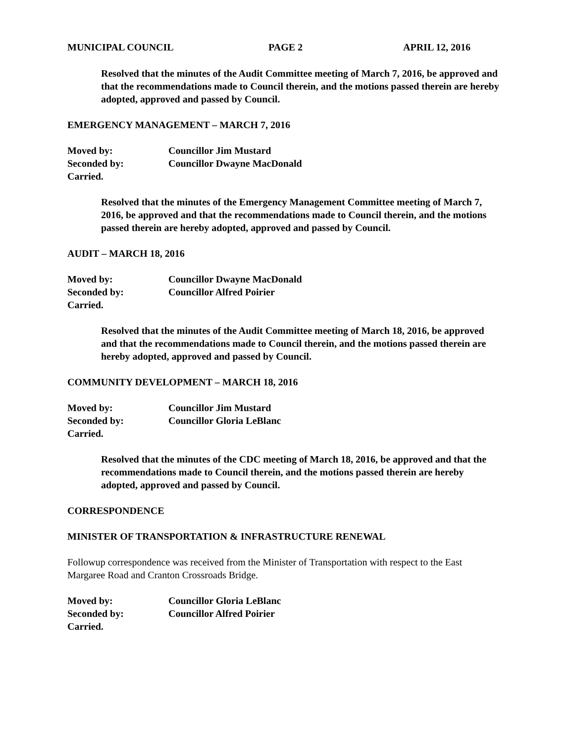MUNICIPAL COUNCIL PAGE 2 APRIL 12, 2016
Resolved that the minutes of the Audit Committee meeting of March 7, 2016, be approved and that the recommendations made to Council therein, and the motions passed therein are hereby adopted, approved and passed by Council.
EMERGENCY MANAGEMENT – MARCH 7, 2016
Moved by: Councillor Jim Mustard
Seconded by: Councillor Dwayne MacDonald
Carried.
Resolved that the minutes of the Emergency Management Committee meeting of March 7, 2016, be approved and that the recommendations made to Council therein, and the motions passed therein are hereby adopted, approved and passed by Council.
AUDIT – MARCH 18, 2016
Moved by: Councillor Dwayne MacDonald
Seconded by: Councillor Alfred Poirier
Carried.
Resolved that the minutes of the Audit Committee meeting of March 18, 2016, be approved and that the recommendations made to Council therein, and the motions passed therein are hereby adopted, approved and passed by Council.
COMMUNITY DEVELOPMENT – MARCH 18, 2016
Moved by: Councillor Jim Mustard
Seconded by: Councillor Gloria LeBlanc
Carried.
Resolved that the minutes of the CDC meeting of March 18, 2016, be approved and that the recommendations made to Council therein, and the motions passed therein are hereby adopted, approved and passed by Council.
CORRESPONDENCE
MINISTER OF TRANSPORTATION & INFRASTRUCTURE RENEWAL
Followup correspondence was received from the Minister of Transportation with respect to the East Margaree Road and Cranton Crossroads Bridge.
Moved by: Councillor Gloria LeBlanc
Seconded by: Councillor Alfred Poirier
Carried.